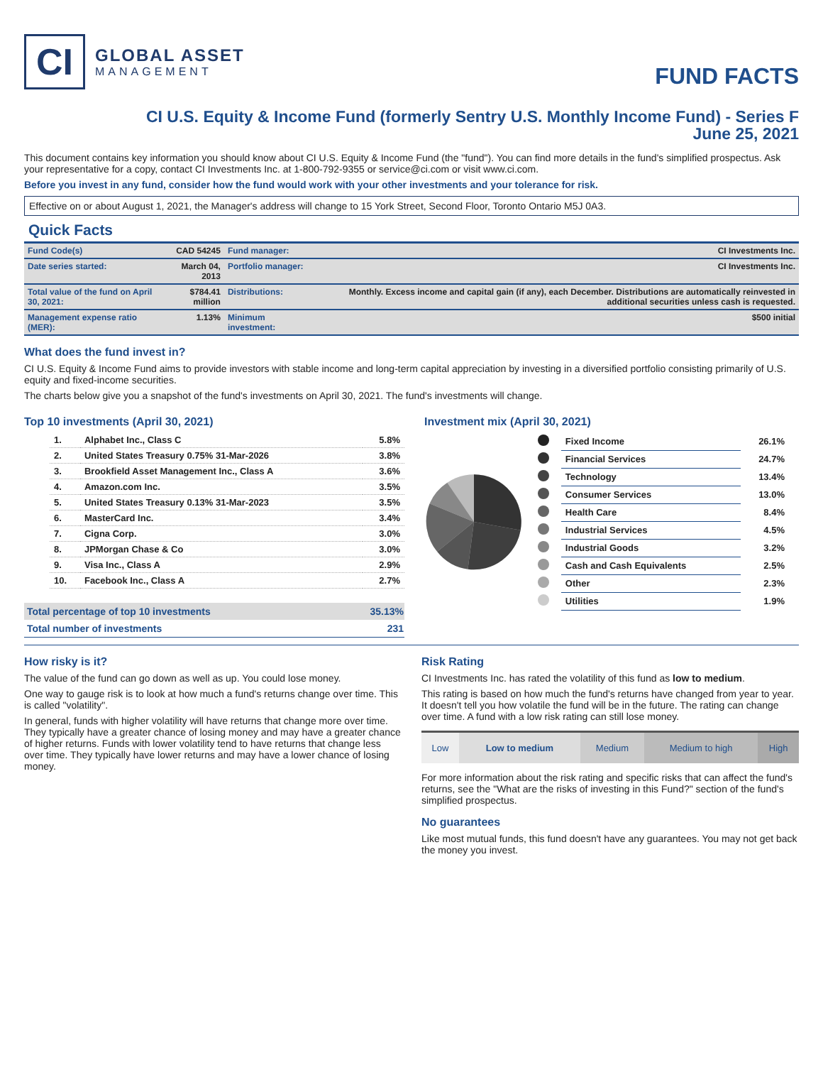CI
GLOBAL ASSET
MANAGEMENT
FUND FACTS
CI U.S. Equity & Income Fund (formerly Sentry U.S. Monthly Income Fund) - Series F
June 25, 2021
This document contains key information you should know about CI U.S. Equity & Income Fund (the "fund"). You can find more details in the fund's simplified prospectus. Ask your representative for a copy, contact CI Investments Inc. at 1-800-792-9355 or service@ci.com or visit www.ci.com.
Before you invest in any fund, consider how the fund would work with your other investments and your tolerance for risk.
Effective on or about August 1, 2021, the Manager's address will change to 15 York Street, Second Floor, Toronto Ontario M5J 0A3.
Quick Facts
| Fund Code(s) | CAD 54245 | Fund manager: | CI Investments Inc. |
| Date series started: | March 04, 2013 | Portfolio manager: | CI Investments Inc. |
| Total value of the fund on April 30, 2021: | $784.41 million | Distributions: | Monthly. Excess income and capital gain (if any), each December. Distributions are automatically reinvested in additional securities unless cash is requested. |
| Management expense ratio (MER): | 1.13% | Minimum investment: | $500 initial |
What does the fund invest in?
CI U.S. Equity & Income Fund aims to provide investors with stable income and long-term capital appreciation by investing in a diversified portfolio consisting primarily of U.S. equity and fixed-income securities.
The charts below give you a snapshot of the fund's investments on April 30, 2021. The fund's investments will change.
Top 10 investments (April 30, 2021)
| 1. | Alphabet Inc., Class C | 5.8% |
| 2. | United States Treasury 0.75% 31-Mar-2026 | 3.8% |
| 3. | Brookfield Asset Management Inc., Class A | 3.6% |
| 4. | Amazon.com Inc. | 3.5% |
| 5. | United States Treasury 0.13% 31-Mar-2023 | 3.5% |
| 6. | MasterCard Inc. | 3.4% |
| 7. | Cigna Corp. | 3.0% |
| 8. | JPMorgan Chase & Co | 3.0% |
| 9. | Visa Inc., Class A | 2.9% |
| 10. | Facebook Inc., Class A | 2.7% |
| Total percentage of top 10 investments | 35.13% |
| Total number of investments | 231 |
Investment mix (April 30, 2021)
| | Fixed Income | 26.1% |
| | Financial Services | 24.7% |
| | Technology | 13.4% |
| | Consumer Services | 13.0% |
| | Health Care | 8.4% |
| | Industrial Services | 4.5% |
| | Industrial Goods | 3.2% |
| | Cash and Cash Equivalents | 2.5% |
| | Other | 2.3% |
| | Utilities | 1.9% |
How risky is it?
The value of the fund can go down as well as up. You could lose money.
One way to gauge risk is to look at how much a fund's returns change over time. This is called "volatility".
In general, funds with higher volatility will have returns that change more over time. They typically have a greater chance of losing money and may have a greater chance of higher returns. Funds with lower volatility tend to have returns that change less over time. They typically have lower returns and may have a lower chance of losing money.
Risk Rating
CI Investments Inc. has rated the volatility of this fund as low to medium.
This rating is based on how much the fund's returns have changed from year to year. It doesn't tell you how volatile the fund will be in the future. The rating can change over time. A fund with a low risk rating can still lose money.
| Low | Low to medium | Medium | Medium to high | High |
For more information about the risk rating and specific risks that can affect the fund's returns, see the "What are the risks of investing in this Fund?" section of the fund's simplified prospectus.
No guarantees
Like most mutual funds, this fund doesn't have any guarantees. You may not get back the money you invest.